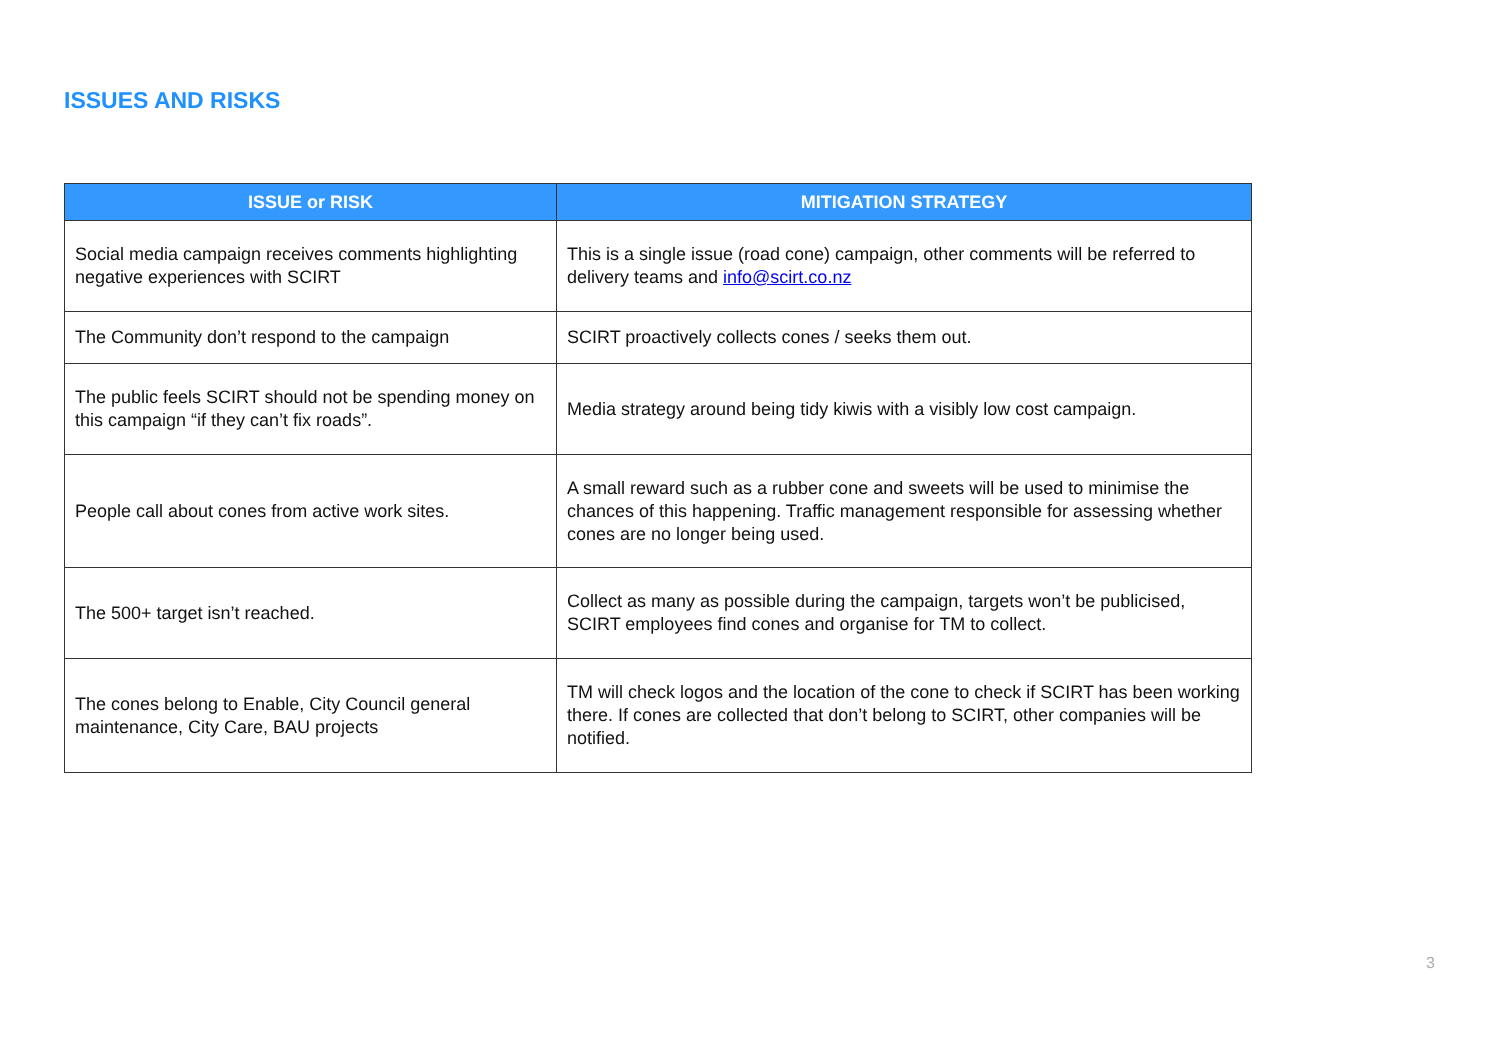ISSUES AND RISKS
| ISSUE or RISK | MITIGATION STRATEGY |
| --- | --- |
| Social media campaign receives comments highlighting negative experiences with SCIRT | This is a single issue (road cone) campaign, other comments will be referred to delivery teams and info@scirt.co.nz |
| The Community don’t respond to the campaign | SCIRT proactively collects cones / seeks them out. |
| The public feels SCIRT should not be spending money on this campaign “if they can’t fix roads”. | Media strategy around being tidy kiwis with a visibly low cost campaign. |
| People call about cones from active work sites. | A small reward such as a rubber cone and sweets will be used to minimise the chances of this happening. Traffic management responsible for assessing whether cones are no longer being used. |
| The 500+ target isn’t reached. | Collect as many as possible during the campaign, targets won’t be publicised, SCIRT employees find cones and organise for TM to collect. |
| The cones belong to Enable, City Council general maintenance, City Care, BAU projects | TM will check logos and the location of the cone to check if SCIRT has been working there. If cones are collected that don’t belong to SCIRT, other companies will be notified. |
3